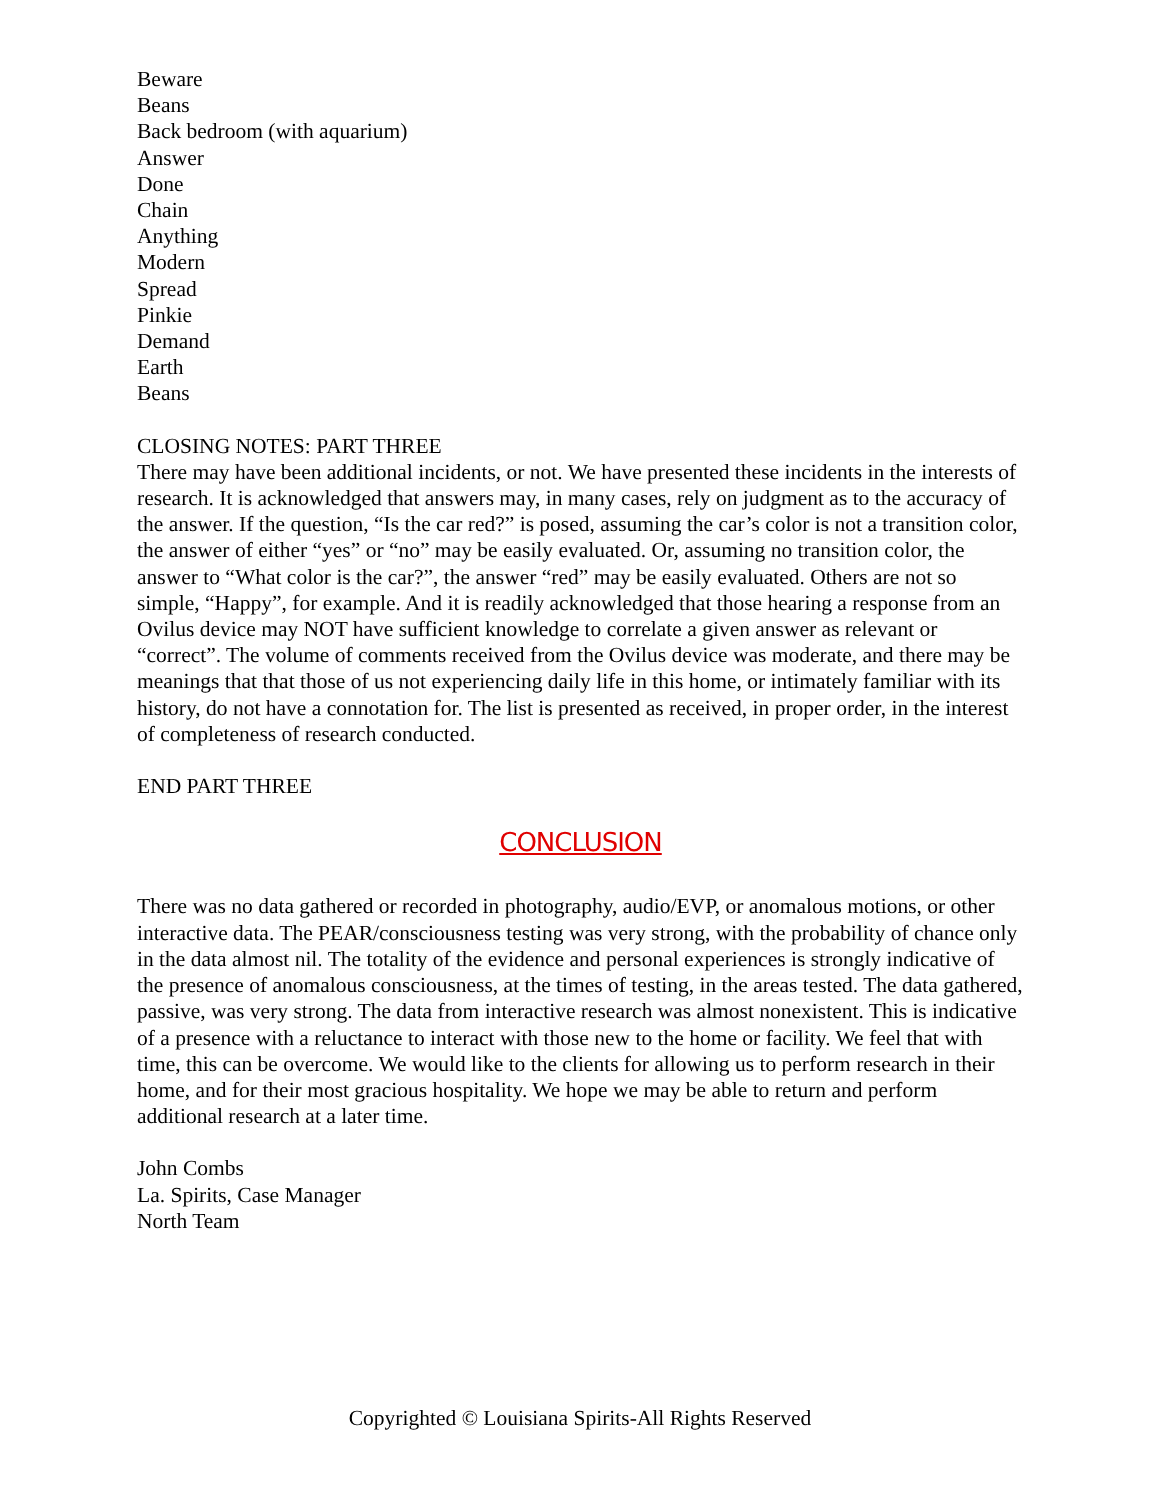Beware
Beans
Back bedroom (with aquarium)
Answer
Done
Chain
Anything
Modern
Spread
Pinkie
Demand
Earth
Beans
CLOSING NOTES: PART THREE
There may have been additional incidents, or not. We have presented these incidents in the interests of research. It is acknowledged that answers may, in many cases, rely on judgment as to the accuracy of the answer. If the question, “Is the car red?” is posed, assuming the car’s color is not a transition color, the answer of either “yes” or “no” may be easily evaluated. Or, assuming no transition color, the answer to “What color is the car?”, the answer “red” may be easily evaluated. Others are not so simple, “Happy”, for example. And it is readily acknowledged that those hearing a response from an Ovilus device may NOT have sufficient knowledge to correlate a given answer as relevant or “correct”. The volume of comments received from the Ovilus device was moderate, and there may be meanings that that those of us not experiencing daily life in this home, or intimately familiar with its history, do not have a connotation for. The list is presented as received, in proper order, in the interest of completeness of research conducted.
END PART THREE
CONCLUSION
There was no data gathered or recorded in photography, audio/EVP, or anomalous motions, or other interactive data. The PEAR/consciousness testing was very strong, with the probability of chance only in the data almost nil. The totality of the evidence and personal experiences is strongly indicative of the presence of anomalous consciousness, at the times of testing, in the areas tested. The data gathered, passive, was very strong. The data from interactive research was almost nonexistent. This is indicative of a presence with a reluctance to interact with those new to the home or facility. We feel that with time, this can be overcome. We would like to the clients for allowing us to perform research in their home, and for their most gracious hospitality. We hope we may be able to return and perform additional research at a later time.
John Combs
La. Spirits, Case Manager
North Team
Copyrighted © Louisiana Spirits-All Rights Reserved